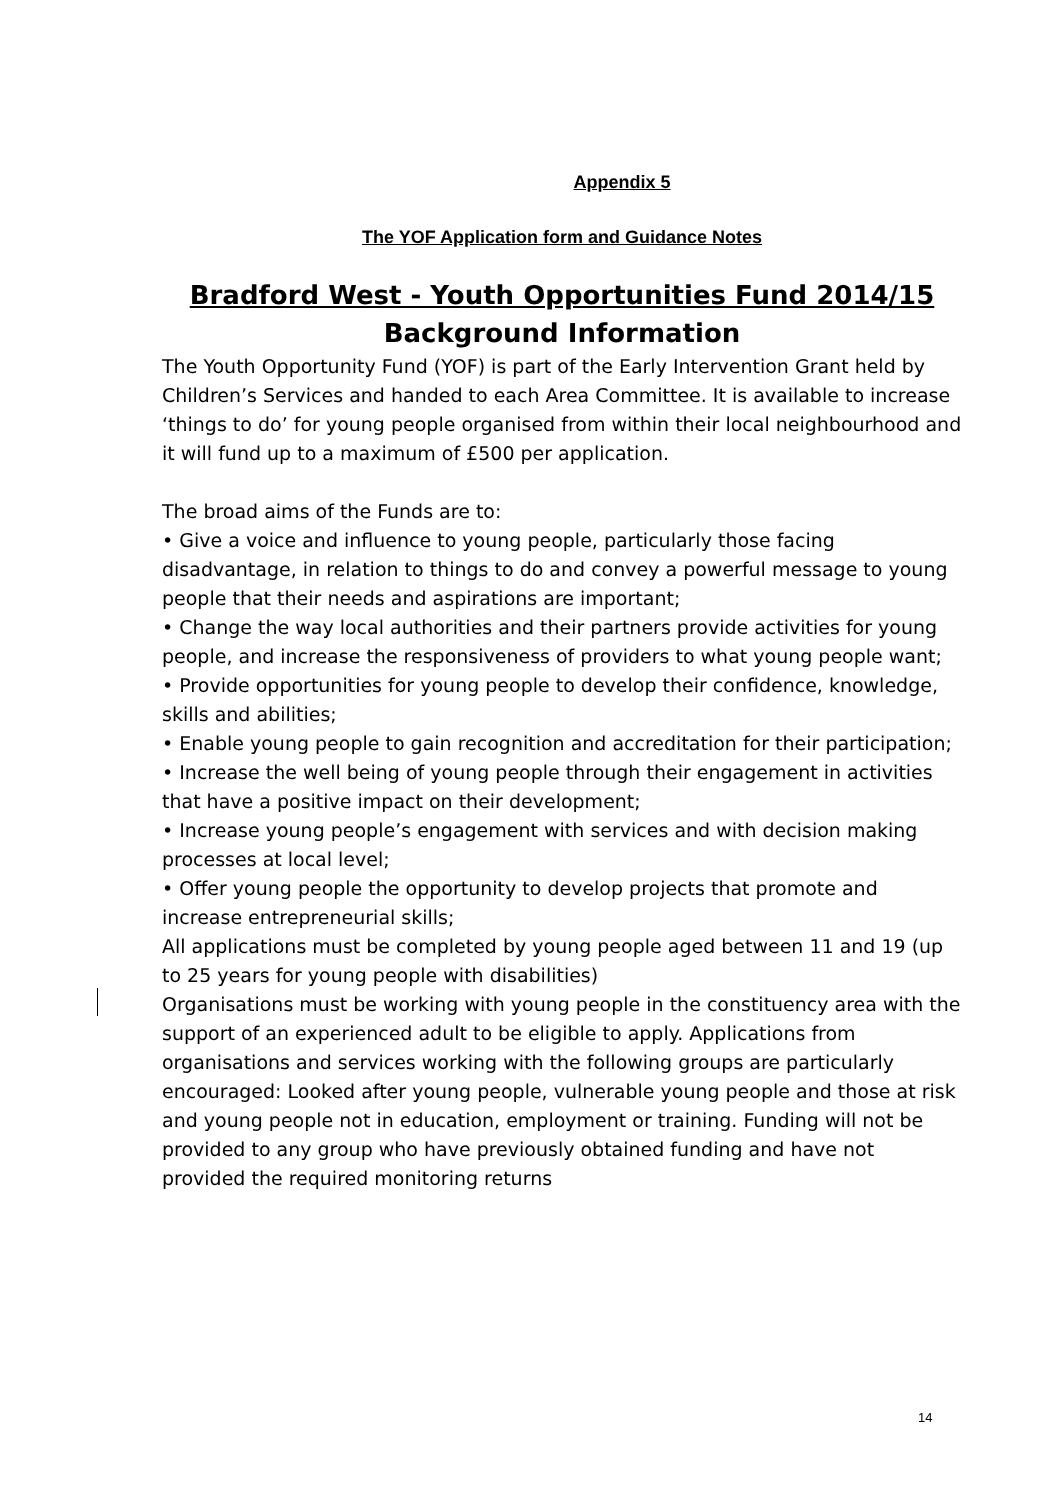Appendix 5
The YOF Application form and Guidance Notes
Bradford West - Youth Opportunities Fund 2014/15
Background Information
The Youth Opportunity Fund (YOF) is part of the Early Intervention Grant held by Children’s Services and handed to each Area Committee. It is available to increase ‘things to do’ for young people organised from within their local neighbourhood and it will fund up to a maximum of £500 per application.
The broad aims of the Funds are to:
• Give a voice and influence to young people, particularly those facing disadvantage, in relation to things to do and convey a powerful message to young people that their needs and aspirations are important;
• Change the way local authorities and their partners provide activities for young people, and increase the responsiveness of providers to what young people want;
• Provide opportunities for young people to develop their confidence, knowledge, skills and abilities;
• Enable young people to gain recognition and accreditation for their participation;
• Increase the well being of young people through their engagement in activities that have a positive impact on their development;
• Increase young people’s engagement with services and with decision making processes at local level;
• Offer young people the opportunity to develop projects that promote and increase entrepreneurial skills;
All applications must be completed by young people aged between 11 and 19 (up to 25 years for young people with disabilities)
Organisations must be working with young people in the constituency area with the support of an experienced adult to be eligible to apply. Applications from organisations and services working with the following groups are particularly encouraged: Looked after young people, vulnerable young people and those at risk and young people not in education, employment or training. Funding will not be provided to any group who have previously obtained funding and have not provided the required monitoring returns
14